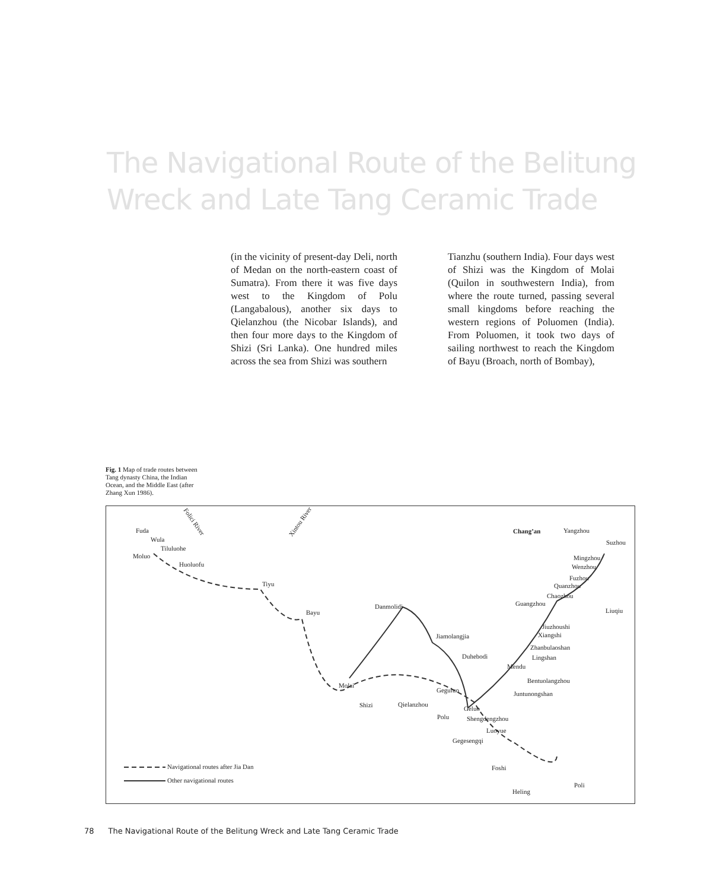The Navigational Route of the Belitung Wreck and Late Tang Ceramic Trade
(in the vicinity of present-day Deli, north of Medan on the north-eastern coast of Sumatra). From there it was five days west to the Kingdom of Polu (Langabalous), another six days to Qielanzhou (the Nicobar Islands), and then four more days to the Kingdom of Shizi (Sri Lanka). One hundred miles across the sea from Shizi was southern
Tianzhu (southern India). Four days west of Shizi was the Kingdom of Molai (Quilon in southwestern India), from where the route turned, passing several small kingdoms before reaching the western regions of Poluomen (India). From Poluomen, it took two days of sailing northwest to reach the Kingdom of Bayu (Broach, north of Bombay),
Fig. 1 Map of trade routes between Tang dynasty China, the Indian Ocean, and the Middle East (after Zhang Xun 1986).
Fuda
Wula
Tiluluohe
Moluo
Huoluofu
Tiyu
Bayu
Danmolidi
Molai
Shizi Qielanzhou
Polu
Jiamolangjia
Duhebodi
Geguluo
Geluo
Shengdengzhou
Luoyue
Gegesengqi
Foshi
Heling
Poli
Chang’an Yangzhou
Suzhou
Mingzhou
Wenzhou
Fuzhou
Quanzhou
Chaozhou
Guangzhou
Liuqiu
Jiuzhoushi
Xiangshi
Zhanbulaoshan
Lingshan
Mendu
Bentuolangzhou
Juntunongshan
Folici River Xintou River
Navigational routes after Jia Dan
Other navigational routes
78 The Navigational Route of the Belitung Wreck and Late Tang Ceramic Trade